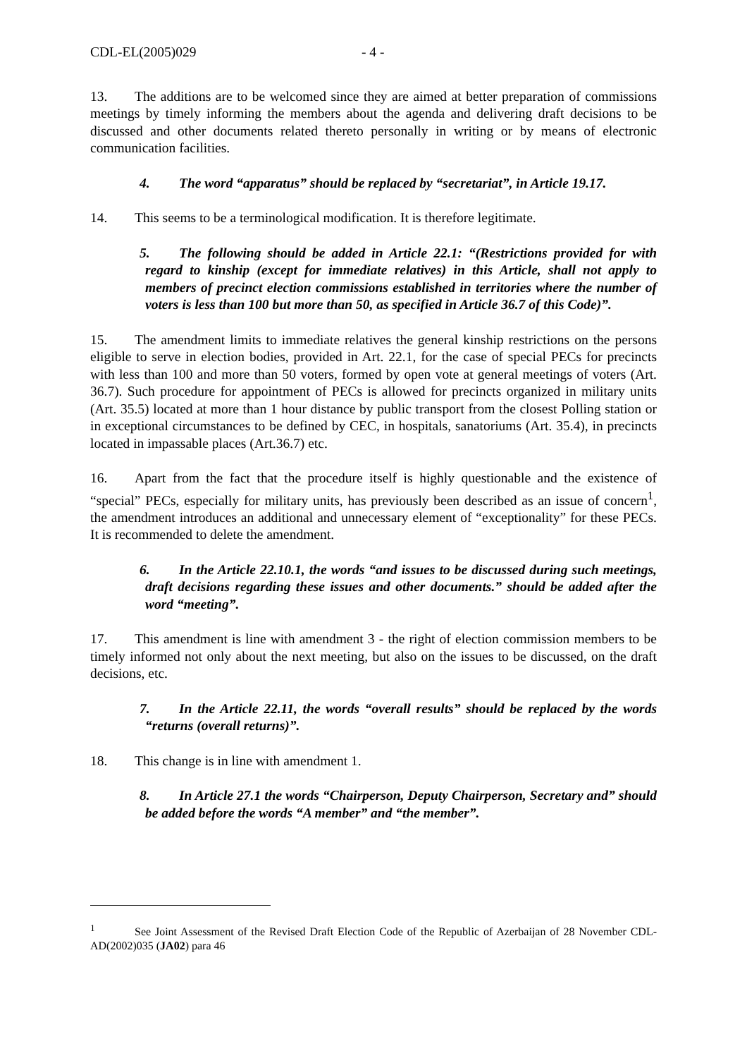CDL-EL(2005)029 - 4 -
13. The additions are to be welcomed since they are aimed at better preparation of commissions meetings by timely informing the members about the agenda and delivering draft decisions to be discussed and other documents related thereto personally in writing or by means of electronic communication facilities.
4. The word “apparatus” should be replaced by “secretariat”, in Article 19.17.
14. This seems to be a terminological modification. It is therefore legitimate.
5. The following should be added in Article 22.1: “(Restrictions provided for with regard to kinship (except for immediate relatives) in this Article, shall not apply to members of precinct election commissions established in territories where the number of voters is less than 100 but more than 50, as specified in Article 36.7 of this Code)”.
15. The amendment limits to immediate relatives the general kinship restrictions on the persons eligible to serve in election bodies, provided in Art. 22.1, for the case of special PECs for precincts with less than 100 and more than 50 voters, formed by open vote at general meetings of voters (Art. 36.7). Such procedure for appointment of PECs is allowed for precincts organized in military units (Art. 35.5) located at more than 1 hour distance by public transport from the closest Polling station or in exceptional circumstances to be defined by CEC, in hospitals, sanatoriums (Art. 35.4), in precincts located in impassable places (Art.36.7) etc.
16. Apart from the fact that the procedure itself is highly questionable and the existence of “special” PECs, especially for military units, has previously been described as an issue of concern<sup>1</sup>, the amendment introduces an additional and unnecessary element of “exceptionality” for these PECs. It is recommended to delete the amendment.
6. In the Article 22.10.1, the words “and issues to be discussed during such meetings, draft decisions regarding these issues and other documents.” should be added after the word “meeting”.
17. This amendment is line with amendment 3 - the right of election commission members to be timely informed not only about the next meeting, but also on the issues to be discussed, on the draft decisions, etc.
7. In the Article 22.11, the words “overall results” should be replaced by the words “returns (overall returns)”.
18. This change is in line with amendment 1.
8. In Article 27.1 the words “Chairperson, Deputy Chairperson, Secretary and” should be added before the words “A member” and “the member”.
<sup>1</sup> See Joint Assessment of the Revised Draft Election Code of the Republic of Azerbaijan of 28 November CDL-AD(2002)035 (JA02) para 46